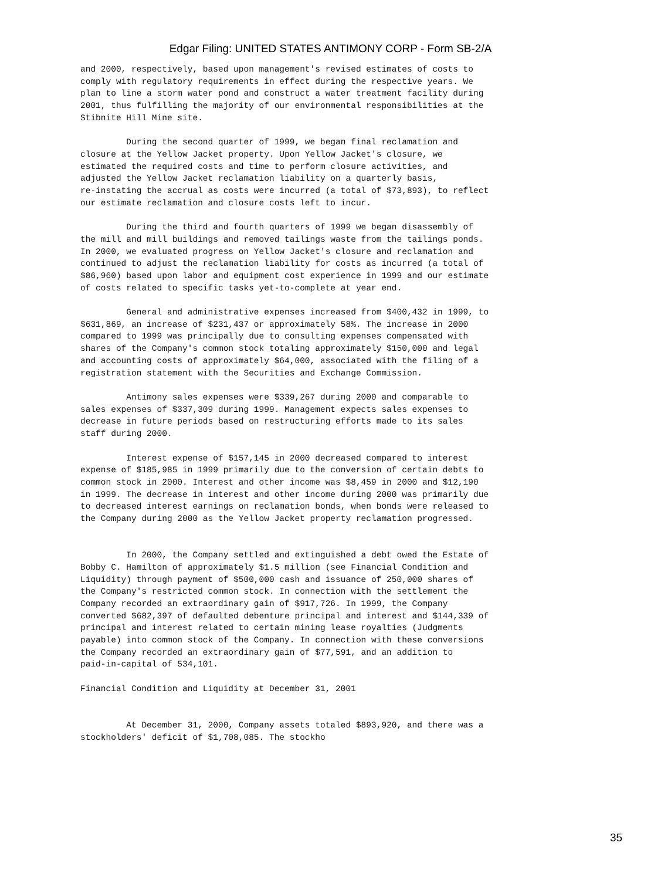Edgar Filing: UNITED STATES ANTIMONY CORP - Form SB-2/A
and 2000, respectively, based upon management's revised estimates of costs to
comply with regulatory requirements in effect during the respective years. We
plan to line a storm water pond and construct a water treatment facility during
2001, thus fulfilling the majority of our environmental responsibilities at the
Stibnite Hill Mine site.

         During the second quarter of 1999, we began final reclamation and
closure at the Yellow Jacket property. Upon Yellow Jacket's closure, we
estimated the required costs and time to perform closure activities, and
adjusted the Yellow Jacket reclamation liability on a quarterly basis,
re-instating the accrual as costs were incurred (a total of $73,893), to reflect
our estimate reclamation and closure costs left to incur.

         During the third and fourth quarters of 1999 we began disassembly of
the mill and mill buildings and removed tailings waste from the tailings ponds.
In 2000, we evaluated progress on Yellow Jacket's closure and reclamation and
continued to adjust the reclamation liability for costs as incurred (a total of
$86,960) based upon labor and equipment cost experience in 1999 and our estimate
of costs related to specific tasks yet-to-complete at year end.

         General and administrative expenses increased from $400,432 in 1999, to
$631,869, an increase of $231,437 or approximately 58%. The increase in 2000
compared to 1999 was principally due to consulting expenses compensated with
shares of the Company's common stock totaling approximately $150,000 and legal
and accounting costs of approximately $64,000, associated with the filing of a
registration statement with the Securities and Exchange Commission.

         Antimony sales expenses were $339,267 during 2000 and comparable to
sales expenses of $337,309 during 1999. Management expects sales expenses to
decrease in future periods based on restructuring efforts made to its sales
staff during 2000.

         Interest expense of $157,145 in 2000 decreased compared to interest
expense of $185,985 in 1999 primarily due to the conversion of certain debts to
common stock in 2000. Interest and other income was $8,459 in 2000 and $12,190
in 1999. The decrease in interest and other income during 2000 was primarily due
to decreased interest earnings on reclamation bonds, when bonds were released to
the Company during 2000 as the Yellow Jacket property reclamation progressed.


         In 2000, the Company settled and extinguished a debt owed the Estate of
Bobby C. Hamilton of approximately $1.5 million (see Financial Condition and
Liquidity) through payment of $500,000 cash and issuance of 250,000 shares of
the Company's restricted common stock. In connection with the settlement the
Company recorded an extraordinary gain of $917,726. In 1999, the Company
converted $682,397 of defaulted debenture principal and interest and $144,339 of
principal and interest related to certain mining lease royalties (Judgments
payable) into common stock of the Company. In connection with these conversions
the Company recorded an extraordinary gain of $77,591, and an addition to
paid-in-capital of 534,101.

Financial Condition and Liquidity at December 31, 2001


         At December 31, 2000, Company assets totaled $893,920, and there was a
stockholders' deficit of $1,708,085. The stockho
35